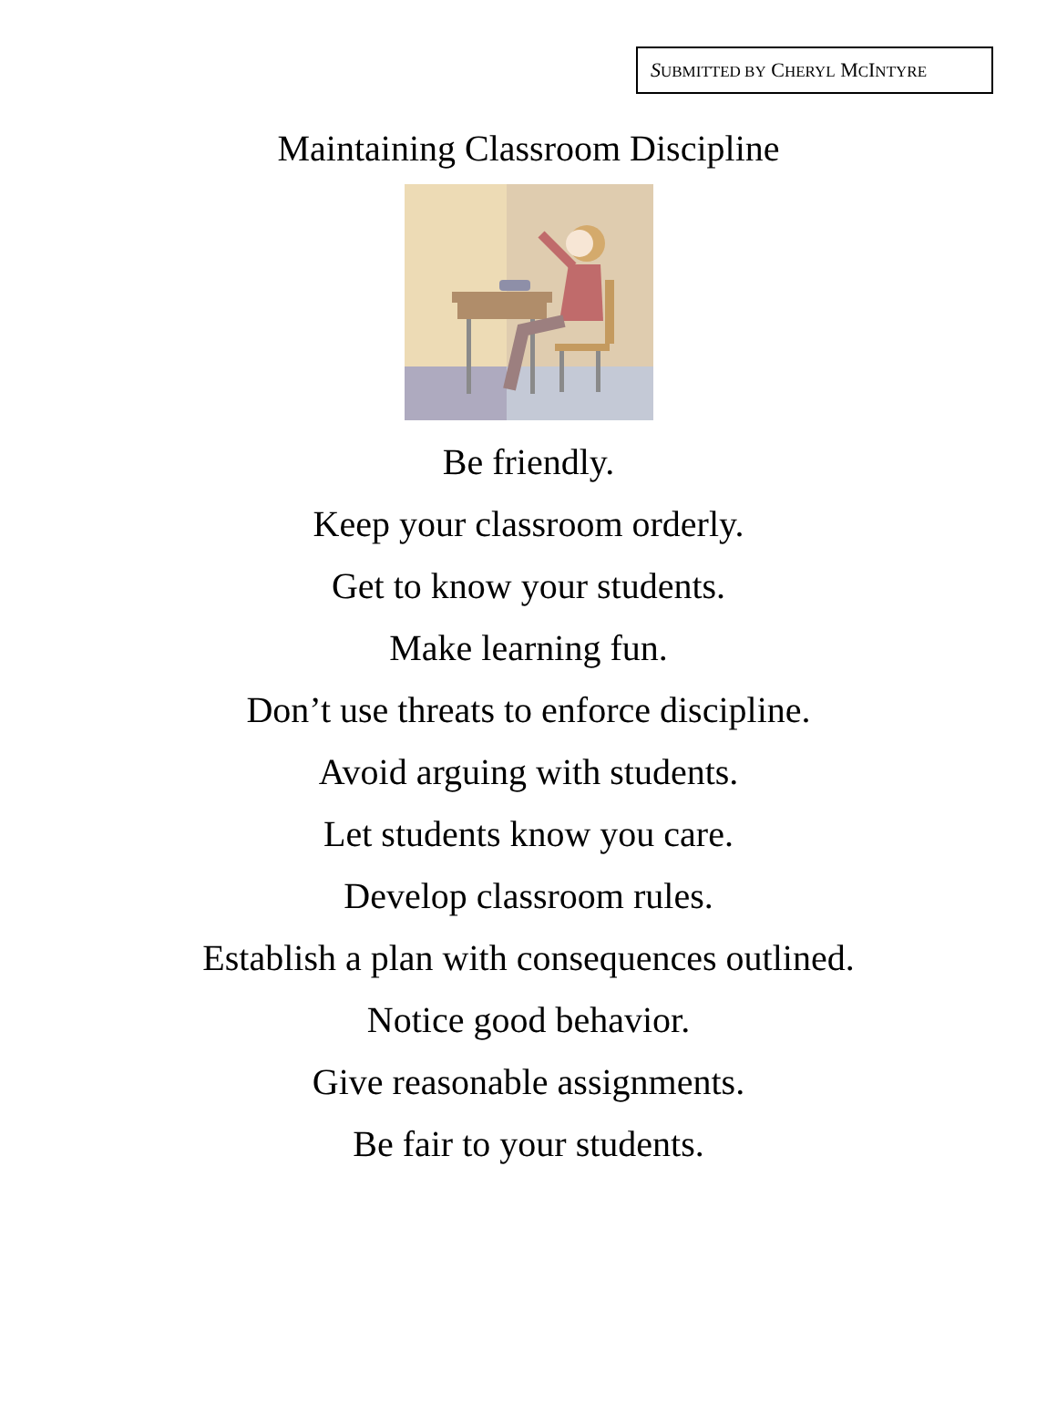SUBMITTED BY CHERYL MCINTYRE
Maintaining Classroom Discipline
Be friendly.
Keep your classroom orderly.
Get to know your students.
Make learning fun.
Don’t use threats to enforce discipline.
Avoid arguing with students.
Let students know you care.
Develop classroom rules.
Establish a plan with consequences outlined.
Notice good behavior.
Give reasonable assignments.
Be fair to your students.